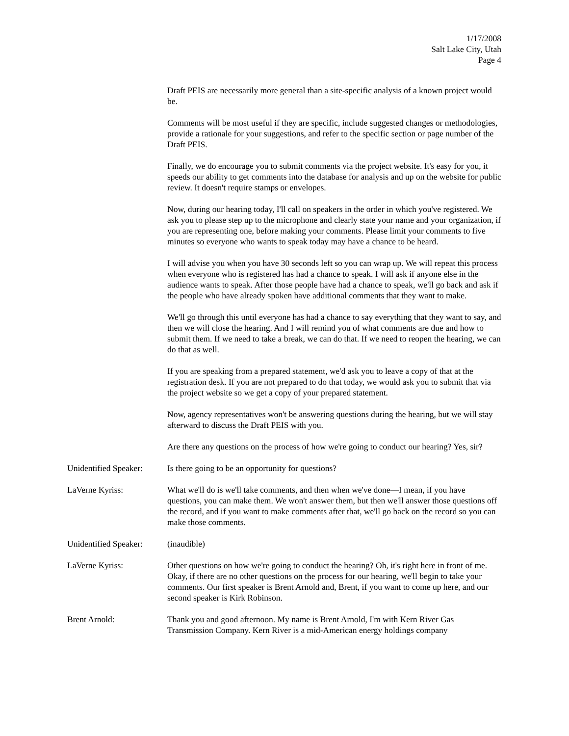1/17/2008
Salt Lake City, Utah
Page 4
Draft PEIS are necessarily more general than a site-specific analysis of a known project would be.
Comments will be most useful if they are specific, include suggested changes or methodologies, provide a rationale for your suggestions, and refer to the specific section or page number of the Draft PEIS.
Finally, we do encourage you to submit comments via the project website. It's easy for you, it speeds our ability to get comments into the database for analysis and up on the website for public review. It doesn't require stamps or envelopes.
Now, during our hearing today, I'll call on speakers in the order in which you've registered. We ask you to please step up to the microphone and clearly state your name and your organization, if you are representing one, before making your comments. Please limit your comments to five minutes so everyone who wants to speak today may have a chance to be heard.
I will advise you when you have 30 seconds left so you can wrap up. We will repeat this process when everyone who is registered has had a chance to speak. I will ask if anyone else in the audience wants to speak. After those people have had a chance to speak, we'll go back and ask if the people who have already spoken have additional comments that they want to make.
We'll go through this until everyone has had a chance to say everything that they want to say, and then we will close the hearing. And I will remind you of what comments are due and how to submit them. If we need to take a break, we can do that. If we need to reopen the hearing, we can do that as well.
If you are speaking from a prepared statement, we'd ask you to leave a copy of that at the registration desk. If you are not prepared to do that today, we would ask you to submit that via the project website so we get a copy of your prepared statement.
Now, agency representatives won't be answering questions during the hearing, but we will stay afterward to discuss the Draft PEIS with you.
Are there any questions on the process of how we're going to conduct our hearing? Yes, sir?
Unidentified Speaker:
Is there going to be an opportunity for questions?
LaVerne Kyriss: What we'll do is we'll take comments, and then when we've done—I mean, if you have questions, you can make them. We won't answer them, but then we'll answer those questions off the record, and if you want to make comments after that, we'll go back on the record so you can make those comments.
Unidentified Speaker:
(inaudible)
LaVerne Kyriss: Other questions on how we're going to conduct the hearing? Oh, it's right here in front of me. Okay, if there are no other questions on the process for our hearing, we'll begin to take your comments. Our first speaker is Brent Arnold and, Brent, if you want to come up here, and our second speaker is Kirk Robinson.
Brent Arnold: Thank you and good afternoon. My name is Brent Arnold, I'm with Kern River Gas Transmission Company. Kern River is a mid-American energy holdings company